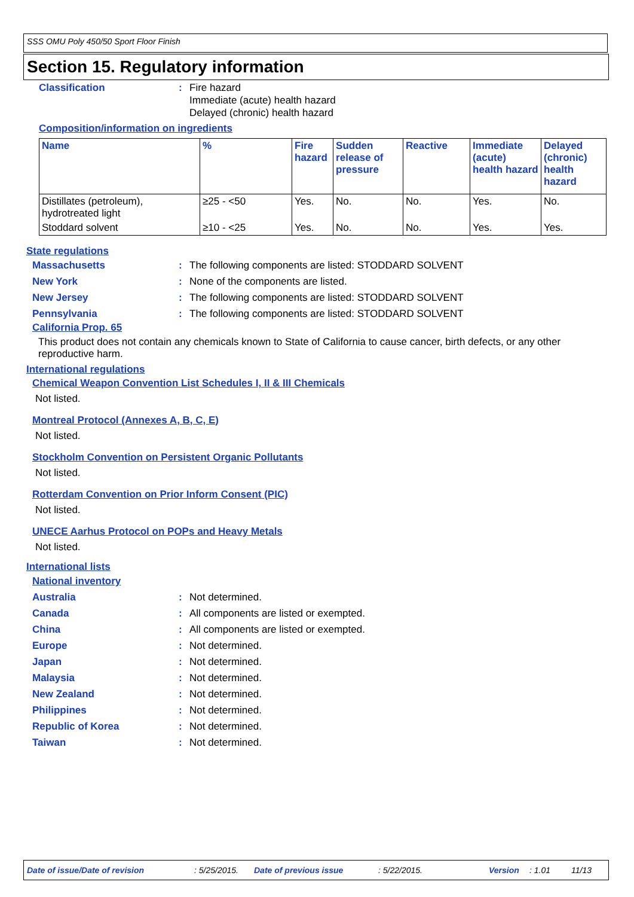SSS OMU Poly 450/50 Sport Floor Finish
Section 15. Regulatory information
Classification: Fire hazard
Immediate (acute) health hazard
Delayed (chronic) health hazard
Composition/information on ingredients
| Name | % | Fire hazard | Sudden release of pressure | Reactive | Immediate (acute) health hazard | Delayed (chronic) health hazard |
| --- | --- | --- | --- | --- | --- | --- |
| Distillates (petroleum), hydrotreated light | ≥25 - <50 | Yes. | No. | No. | Yes. | No. |
| Stoddard solvent | ≥10 - <25 | Yes. | No. | No. | Yes. | Yes. |
State regulations
Massachusetts: The following components are listed: STODDARD SOLVENT
New York: None of the components are listed.
New Jersey: The following components are listed: STODDARD SOLVENT
Pennsylvania: The following components are listed: STODDARD SOLVENT
California Prop. 65
This product does not contain any chemicals known to State of California to cause cancer, birth defects, or any other reproductive harm.
International regulations
Chemical Weapon Convention List Schedules I, II & III Chemicals
Not listed.
Montreal Protocol (Annexes A, B, C, E)
Not listed.
Stockholm Convention on Persistent Organic Pollutants
Not listed.
Rotterdam Convention on Prior Inform Consent (PIC)
Not listed.
UNECE Aarhus Protocol on POPs and Heavy Metals
Not listed.
International lists
National inventory
Australia: Not determined.
Canada: All components are listed or exempted.
China: All components are listed or exempted.
Europe: Not determined.
Japan: Not determined.
Malaysia: Not determined.
New Zealand: Not determined.
Philippines: Not determined.
Republic of Korea: Not determined.
Taiwan: Not determined.
Date of issue/Date of revision : 5/25/2015. Date of previous issue : 5/22/2015. Version : 1.01 11/13